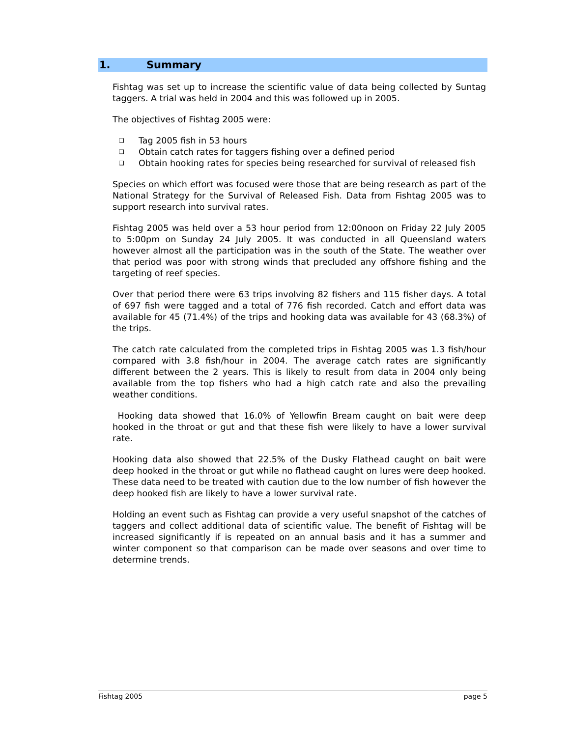1. Summary
Fishtag was set up to increase the scientific value of data being collected by Suntag taggers. A trial was held in 2004 and this was followed up in 2005.
The objectives of Fishtag 2005 were:
❑ Tag 2005 fish in 53 hours
❑ Obtain catch rates for taggers fishing over a defined period
❑ Obtain hooking rates for species being researched for survival of released fish
Species on which effort was focused were those that are being research as part of the National Strategy for the Survival of Released Fish. Data from Fishtag 2005 was to support research into survival rates.
Fishtag 2005 was held over a 53 hour period from 12:00noon on Friday 22 July 2005 to 5:00pm on Sunday 24 July 2005. It was conducted in all Queensland waters however almost all the participation was in the south of the State. The weather over that period was poor with strong winds that precluded any offshore fishing and the targeting of reef species.
Over that period there were 63 trips involving 82 fishers and 115 fisher days. A total of 697 fish were tagged and a total of 776 fish recorded. Catch and effort data was available for 45 (71.4%) of the trips and hooking data was available for 43 (68.3%) of the trips.
The catch rate calculated from the completed trips in Fishtag 2005 was 1.3 fish/hour compared with 3.8 fish/hour in 2004. The average catch rates are significantly different between the 2 years. This is likely to result from data in 2004 only being available from the top fishers who had a high catch rate and also the prevailing weather conditions.
Hooking data showed that 16.0% of Yellowfin Bream caught on bait were deep hooked in the throat or gut and that these fish were likely to have a lower survival rate.
Hooking data also showed that 22.5% of the Dusky Flathead caught on bait were deep hooked in the throat or gut while no flathead caught on lures were deep hooked. These data need to be treated with caution due to the low number of fish however the deep hooked fish are likely to have a lower survival rate.
Holding an event such as Fishtag can provide a very useful snapshot of the catches of taggers and collect additional data of scientific value. The benefit of Fishtag will be increased significantly if is repeated on an annual basis and it has a summer and winter component so that comparison can be made over seasons and over time to determine trends.
Fishtag 2005 page 5